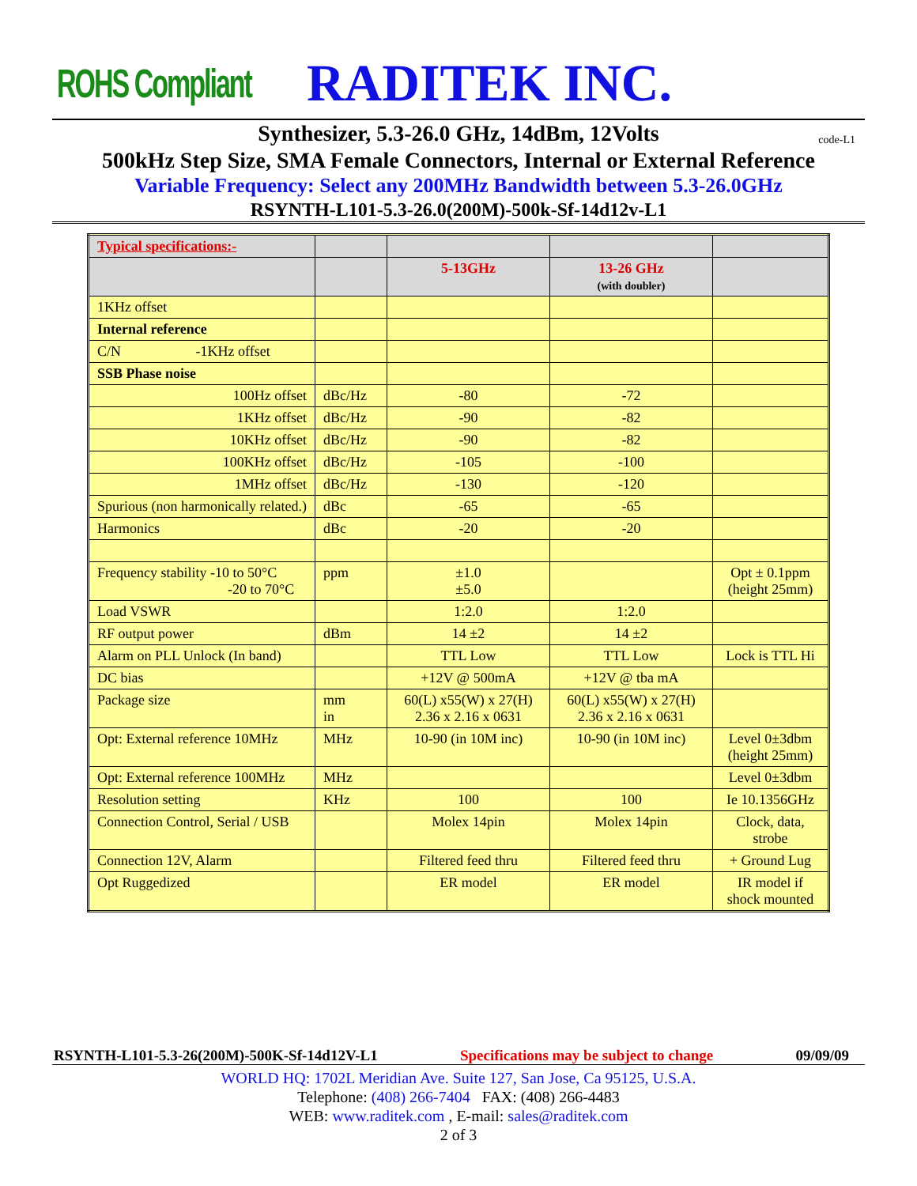ROHS Compliant RADITEK INC.
Synthesizer, 5.3-26.0 GHz, 14dBm, 12Volts code-L1
500kHz Step Size, SMA Female Connectors, Internal or External Reference
Variable Frequency: Select any 200MHz Bandwidth between 5.3-26.0GHz
RSYNTH-L101-5.3-26.0(200M)-500k-Sf-14d12v-L1
| Typical specifications:- | | | | |
| | | 5-13GHz | 13-26 GHz (with doubler) | |
| 1KHz offset | | | | |
| Internal reference | | | | |
| C/N -1KHz offset | | | | |
| SSB Phase noise | | | | |
| 100Hz offset | dBc/Hz | -80 | -72 | |
| 1KHz offset | dBc/Hz | -90 | -82 | |
| 10KHz offset | dBc/Hz | -90 | -82 | |
| 100KHz offset | dBc/Hz | -105 | -100 | |
| 1MHz offset | dBc/Hz | -130 | -120 | |
| Spurious (non harmonically related.) | dBc | -65 | -65 | |
| Harmonics | dBc | -20 | -20 | |
| Frequency stability -10 to 50°C -20 to 70°C | ppm | ±1.0 ±5.0 | | Opt ± 0.1ppm (height 25mm) |
| Load VSWR | | 1:2.0 | 1:2.0 | |
| RF output power | dBm | 14 ±2 | 14 ±2 | |
| Alarm on PLL Unlock (In band) | | TTL Low | TTL Low | Lock is TTL Hi |
| DC bias | | +12V @ 500mA | +12V @ tba mA | |
| Package size | mm in | 60(L) x55(W) x 27(H) 2.36 x 2.16 x 0631 | 60(L) x55(W) x 27(H) 2.36 x 2.16 x 0631 | |
| Opt: External reference 10MHz | MHz | 10-90 (in 10M inc) | 10-90 (in 10M inc) | Level 0±3dbm (height 25mm) |
| Opt: External reference 100MHz | MHz | | | Level 0±3dbm |
| Resolution setting | KHz | 100 | 100 | Ie 10.1356GHz |
| Connection Control, Serial / USB | | Molex 14pin | Molex 14pin | Clock, data, strobe |
| Connection 12V, Alarm | | Filtered feed thru | Filtered feed thru | + Ground Lug |
| Opt Ruggedized | | ER model | ER model | IR model if shock mounted |
RSYNTH-L101-5.3-26(200M)-500K-Sf-14d12V-L1 Specifications may be subject to change 09/09/09
WORLD HQ: 1702L Meridian Ave. Suite 127, San Jose, Ca 95125, U.S.A.
Telephone: (408) 266-7404 FAX: (408) 266-4483
WEB: www.raditek.com , E-mail: sales@raditek.com
2 of 3